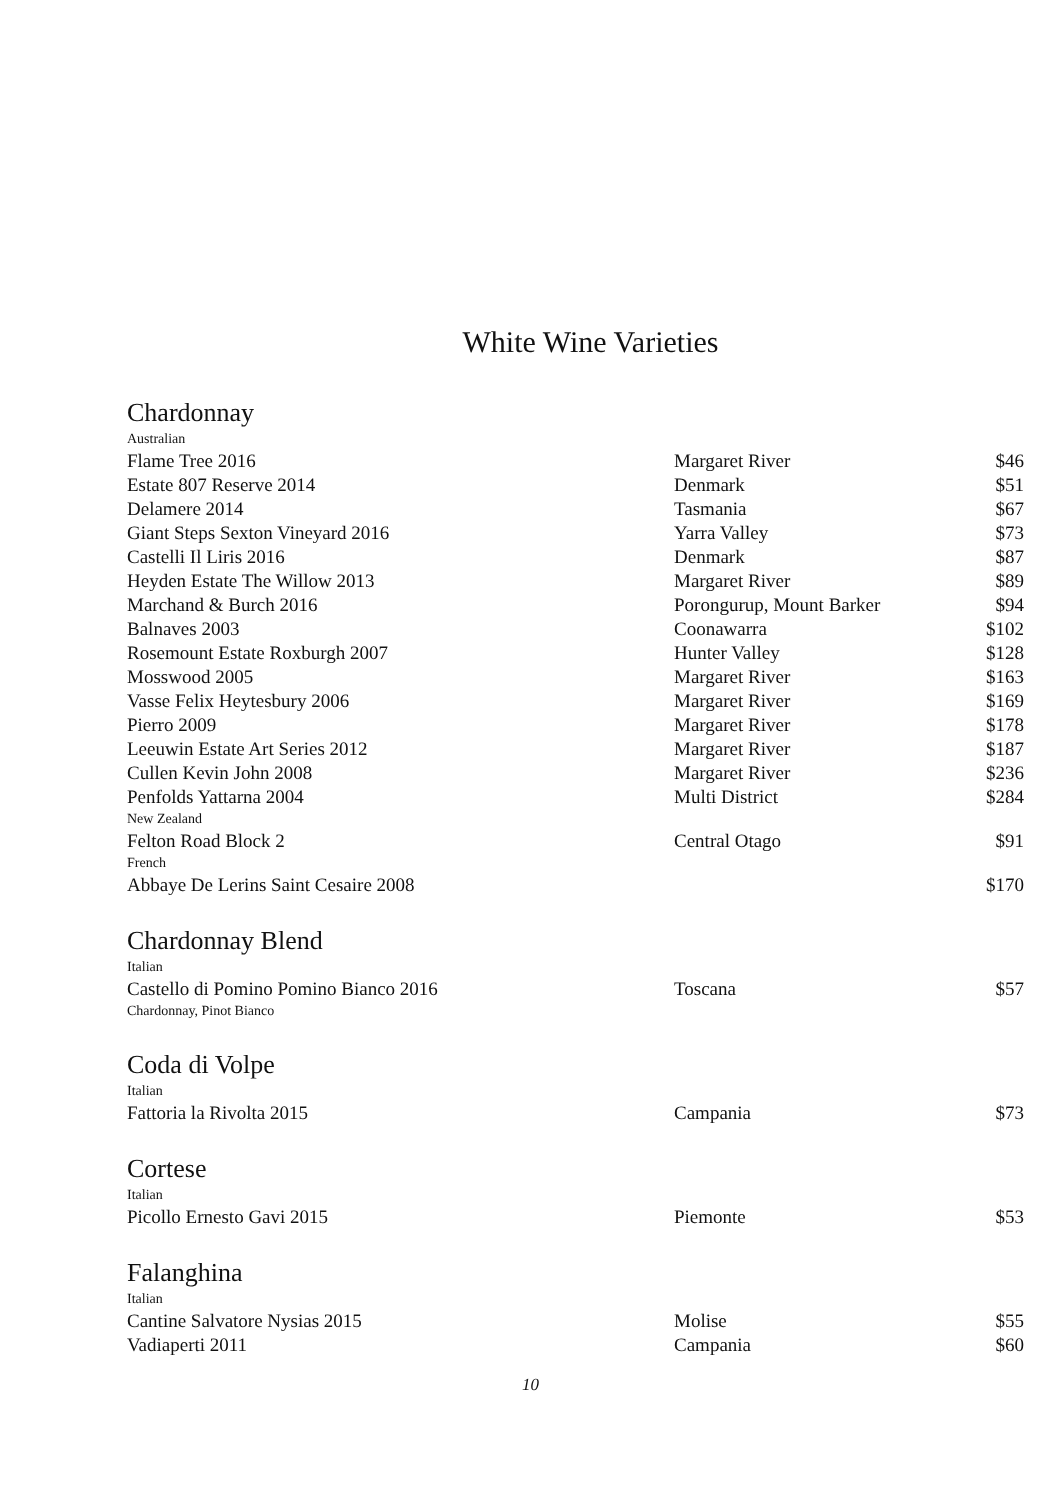White Wine Varieties
Chardonnay
| Australian | | |
| Flame Tree 2016 | Margaret River | $46 |
| Estate 807 Reserve 2014 | Denmark | $51 |
| Delamere 2014 | Tasmania | $67 |
| Giant Steps Sexton Vineyard 2016 | Yarra Valley | $73 |
| Castelli Il Liris 2016 | Denmark | $87 |
| Heyden Estate The Willow 2013 | Margaret River | $89 |
| Marchand & Burch 2016 | Porongurup, Mount Barker | $94 |
| Balnaves 2003 | Coonawarra | $102 |
| Rosemount Estate Roxburgh 2007 | Hunter Valley | $128 |
| Mosswood 2005 | Margaret River | $163 |
| Vasse Felix Heytesbury 2006 | Margaret River | $169 |
| Pierro 2009 | Margaret River | $178 |
| Leeuwin Estate Art Series 2012 | Margaret River | $187 |
| Cullen Kevin John 2008 | Margaret River | $236 |
| Penfolds Yattarna 2004 | Multi District | $284 |
| New Zealand | | |
| Felton Road Block 2 | Central Otago | $91 |
| French | | |
| Abbaye De Lerins Saint Cesaire 2008 | | $170 |
Chardonnay Blend
| Italian | | |
| Castello di Pomino Pomino Bianco 2016 | Toscana | $57 |
| Chardonnay, Pinot Bianco | | |
Coda di Volpe
| Italian | | |
| Fattoria la Rivolta 2015 | Campania | $73 |
Cortese
| Italian | | |
| Picollo Ernesto Gavi 2015 | Piemonte | $53 |
Falanghina
| Italian | | |
| Cantine Salvatore Nysias 2015 | Molise | $55 |
| Vadiaperti 2011 | Campania | $60 |
10